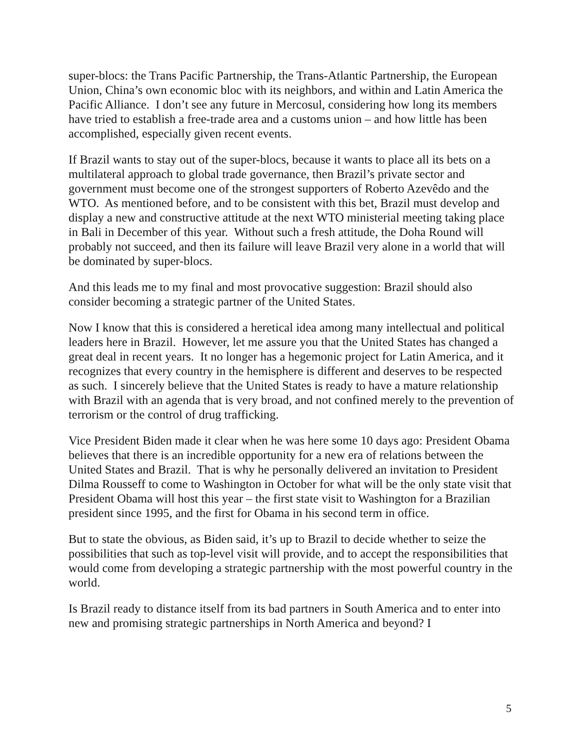super-blocs: the Trans Pacific Partnership, the Trans-Atlantic Partnership, the European Union, China’s own economic bloc with its neighbors, and within and Latin America the Pacific Alliance. I don’t see any future in Mercosul, considering how long its members have tried to establish a free-trade area and a customs union – and how little has been accomplished, especially given recent events.
If Brazil wants to stay out of the super-blocs, because it wants to place all its bets on a multilateral approach to global trade governance, then Brazil’s private sector and government must become one of the strongest supporters of Roberto Azevêdo and the WTO. As mentioned before, and to be consistent with this bet, Brazil must develop and display a new and constructive attitude at the next WTO ministerial meeting taking place in Bali in December of this year. Without such a fresh attitude, the Doha Round will probably not succeed, and then its failure will leave Brazil very alone in a world that will be dominated by super-blocs.
And this leads me to my final and most provocative suggestion: Brazil should also consider becoming a strategic partner of the United States.
Now I know that this is considered a heretical idea among many intellectual and political leaders here in Brazil. However, let me assure you that the United States has changed a great deal in recent years. It no longer has a hegemonic project for Latin America, and it recognizes that every country in the hemisphere is different and deserves to be respected as such. I sincerely believe that the United States is ready to have a mature relationship with Brazil with an agenda that is very broad, and not confined merely to the prevention of terrorism or the control of drug trafficking.
Vice President Biden made it clear when he was here some 10 days ago: President Obama believes that there is an incredible opportunity for a new era of relations between the United States and Brazil. That is why he personally delivered an invitation to President Dilma Rousseff to come to Washington in October for what will be the only state visit that President Obama will host this year – the first state visit to Washington for a Brazilian president since 1995, and the first for Obama in his second term in office.
But to state the obvious, as Biden said, it’s up to Brazil to decide whether to seize the possibilities that such as top-level visit will provide, and to accept the responsibilities that would come from developing a strategic partnership with the most powerful country in the world.
Is Brazil ready to distance itself from its bad partners in South America and to enter into new and promising strategic partnerships in North America and beyond? I
5